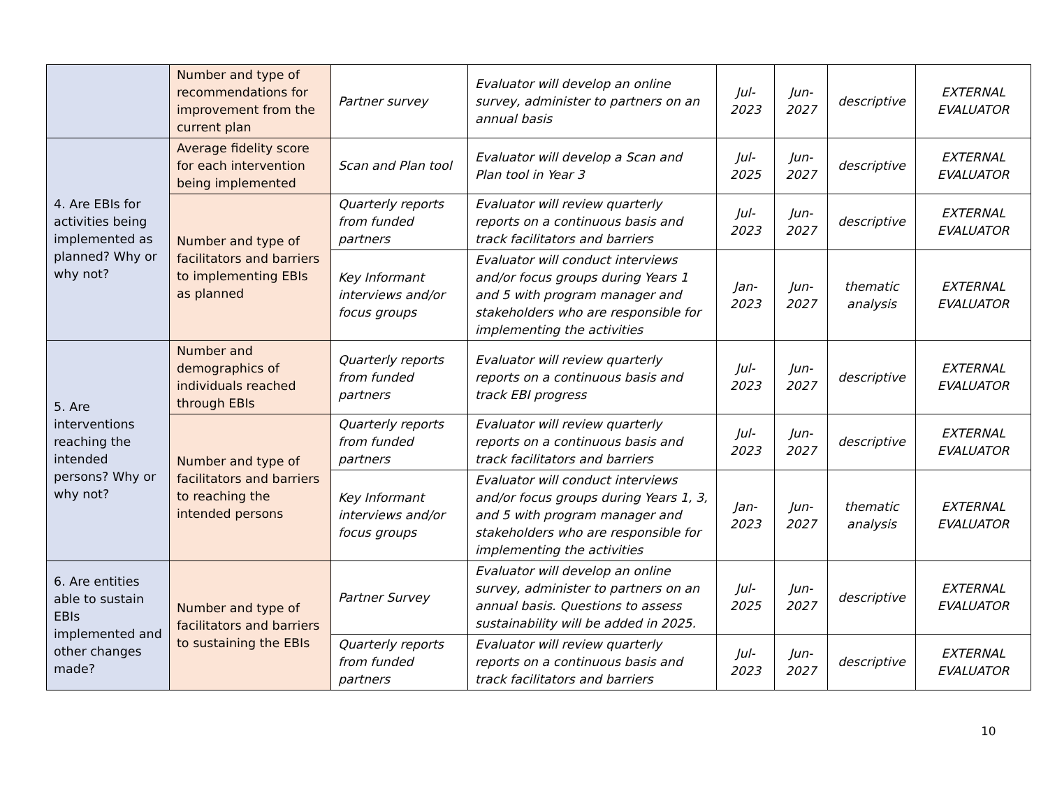| | Number and type of recommendations for improvement from the current plan | Partner survey | Evaluator will develop an online survey, administer to partners on an annual basis | Jul- 2023 | Jun- 2027 | descriptive | EXTERNAL EVALUATOR |
| 4. Are EBIs for activities being implemented as planned? Why or why not? | Average fidelity score for each intervention being implemented | Scan and Plan tool | Evaluator will develop a Scan and Plan tool in Year 3 | Jul- 2025 | Jun- 2027 | descriptive | EXTERNAL EVALUATOR |
| | Number and type of facilitators and barriers to implementing EBIs as planned | Quarterly reports from funded partners | Evaluator will review quarterly reports on a continuous basis and track facilitators and barriers | Jul- 2023 | Jun- 2027 | descriptive | EXTERNAL EVALUATOR |
| | | Key Informant interviews and/or focus groups | Evaluator will conduct interviews and/or focus groups during Years 1 and 5 with program manager and stakeholders who are responsible for implementing the activities | Jan- 2023 | Jun- 2027 | thematic analysis | EXTERNAL EVALUATOR |
| 5. Are interventions reaching the intended persons? Why or why not? | Number and demographics of individuals reached through EBIs | Quarterly reports from funded partners | Evaluator will review quarterly reports on a continuous basis and track EBI progress | Jul- 2023 | Jun- 2027 | descriptive | EXTERNAL EVALUATOR |
| | Number and type of facilitators and barriers to reaching the intended persons | Quarterly reports from funded partners | Evaluator will review quarterly reports on a continuous basis and track facilitators and barriers | Jul- 2023 | Jun- 2027 | descriptive | EXTERNAL EVALUATOR |
| | | Key Informant interviews and/or focus groups | Evaluator will conduct interviews and/or focus groups during Years 1, 3, and 5 with program manager and stakeholders who are responsible for implementing the activities | Jan- 2023 | Jun- 2027 | thematic analysis | EXTERNAL EVALUATOR |
| 6. Are entities able to sustain EBIs implemented and other changes made? | Number and type of facilitators and barriers to sustaining the EBIs | Partner Survey | Evaluator will develop an online survey, administer to partners on an annual basis. Questions to assess sustainability will be added in 2025. | Jul- 2025 | Jun- 2027 | descriptive | EXTERNAL EVALUATOR |
| | | Quarterly reports from funded partners | Evaluator will review quarterly reports on a continuous basis and track facilitators and barriers | Jul- 2023 | Jun- 2027 | descriptive | EXTERNAL EVALUATOR |
10